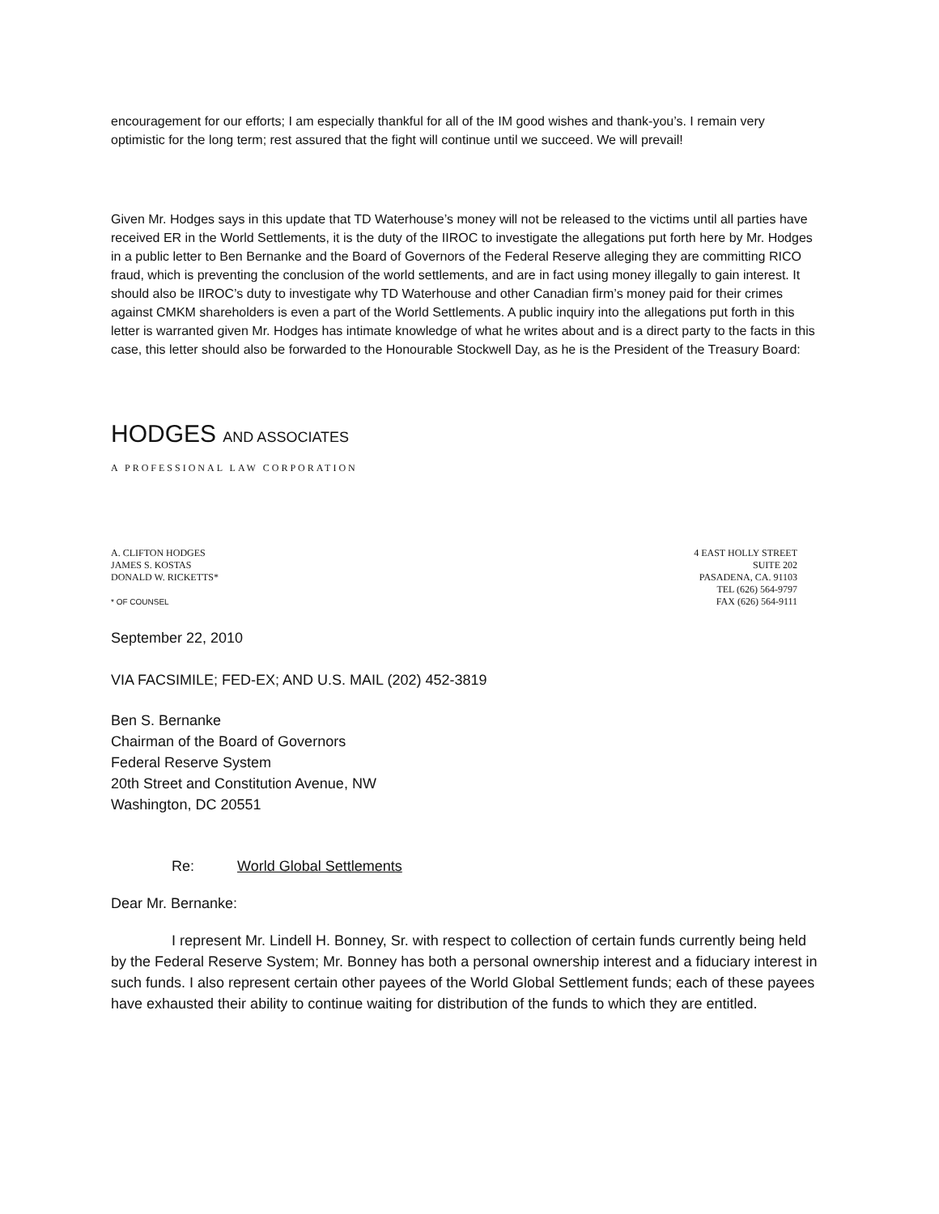encouragement for our efforts; I am especially thankful for all of the IM good wishes and thank-you’s. I remain very optimistic for the long term; rest assured that the fight will continue until we succeed. We will prevail!
Given Mr. Hodges says in this update that TD Waterhouse’s money will not be released to the victims until all parties have received ER in the World Settlements, it is the duty of the IIROC to investigate the allegations put forth here by Mr. Hodges in a public letter to Ben Bernanke and the Board of Governors of the Federal Reserve alleging they are committing RICO fraud, which is preventing the conclusion of the world settlements, and are in fact using money illegally to gain interest. It should also be IIROC’s duty to investigate why TD Waterhouse and other Canadian firm’s money paid for their crimes against CMKM shareholders is even a part of the World Settlements. A public inquiry into the allegations put forth in this letter is warranted given Mr. Hodges has intimate knowledge of what he writes about and is a direct party to the facts in this case, this letter should also be forwarded to the Honourable Stockwell Day, as he is the President of the Treasury Board:
HODGES AND ASSOCIATES
A PROFESSIONAL LAW CORPORATION
A. CLIFTON HODGES
JAMES S. KOSTAS
DONALD W. RICKETTS*
* OF COUNSEL
4 EAST HOLLY STREET
SUITE 202
PASADENA, CA. 91103
TEL (626) 564-9797
FAX (626) 564-9111
September 22, 2010
VIA FACSIMILE; FED-EX; AND U.S. MAIL (202) 452-3819
Ben S. Bernanke
Chairman of the Board of Governors
Federal Reserve System
20th Street and Constitution Avenue, NW
Washington, DC 20551
Re: World Global Settlements
Dear Mr. Bernanke:
I represent Mr. Lindell H. Bonney, Sr. with respect to collection of certain funds currently being held by the Federal Reserve System; Mr. Bonney has both a personal ownership interest and a fiduciary interest in such funds. I also represent certain other payees of the World Global Settlement funds; each of these payees have exhausted their ability to continue waiting for distribution of the funds to which they are entitled.